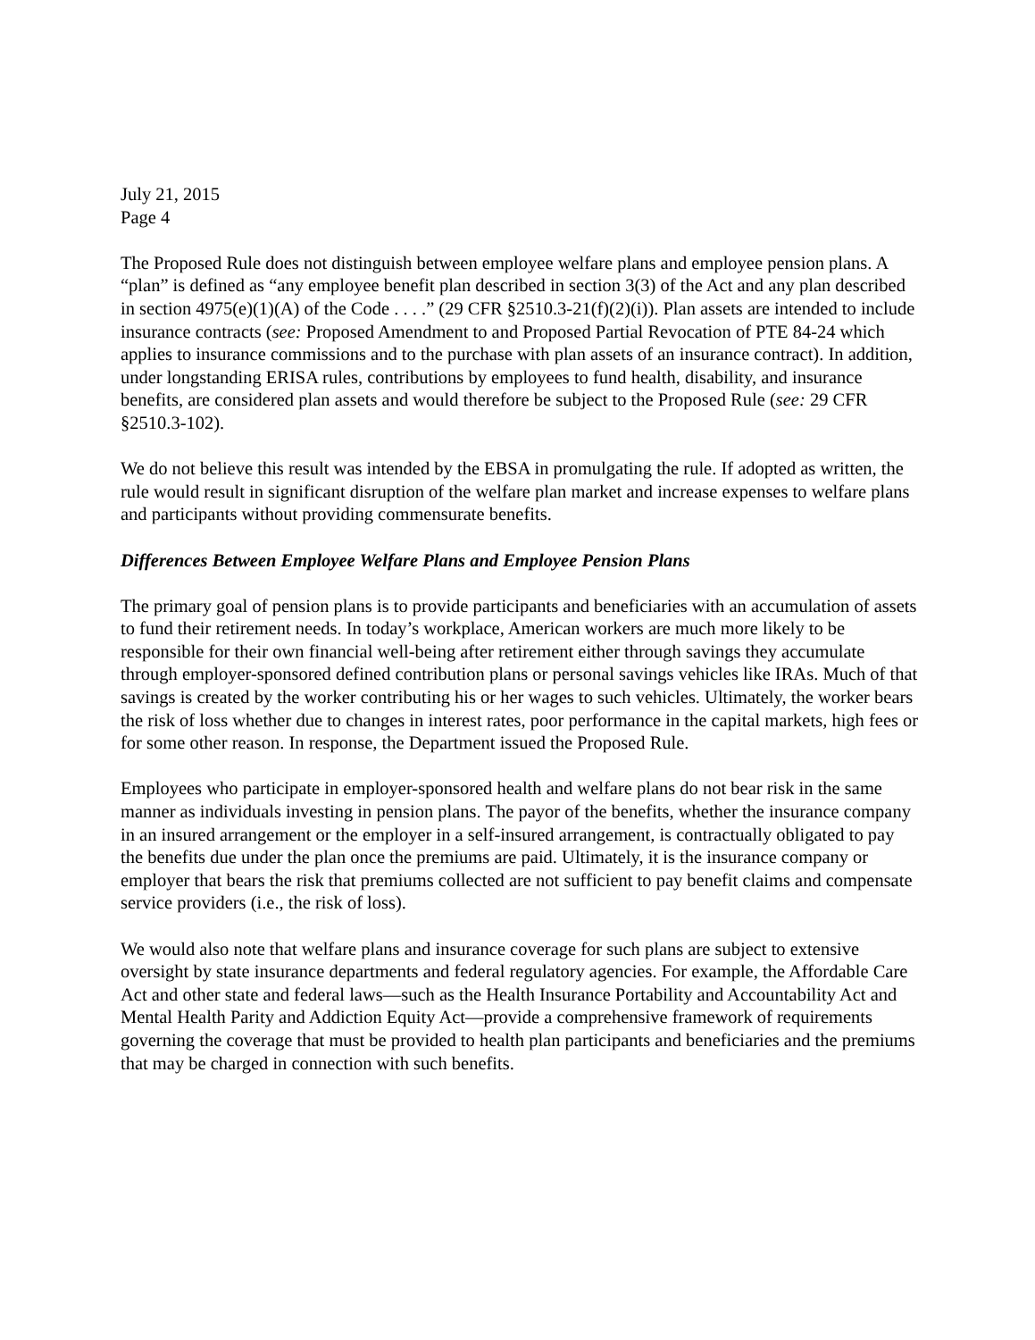July 21, 2015
Page 4
The Proposed Rule does not distinguish between employee welfare plans and employee pension plans. A “plan” is defined as “any employee benefit plan described in section 3(3) of the Act and any plan described in section 4975(e)(1)(A) of the Code . . . .” (29 CFR §2510.3-21(f)(2)(i)). Plan assets are intended to include insurance contracts (see: Proposed Amendment to and Proposed Partial Revocation of PTE 84-24 which applies to insurance commissions and to the purchase with plan assets of an insurance contract). In addition, under longstanding ERISA rules, contributions by employees to fund health, disability, and insurance benefits, are considered plan assets and would therefore be subject to the Proposed Rule (see: 29 CFR §2510.3-102).
We do not believe this result was intended by the EBSA in promulgating the rule. If adopted as written, the rule would result in significant disruption of the welfare plan market and increase expenses to welfare plans and participants without providing commensurate benefits.
Differences Between Employee Welfare Plans and Employee Pension Plans
The primary goal of pension plans is to provide participants and beneficiaries with an accumulation of assets to fund their retirement needs. In today’s workplace, American workers are much more likely to be responsible for their own financial well-being after retirement either through savings they accumulate through employer-sponsored defined contribution plans or personal savings vehicles like IRAs. Much of that savings is created by the worker contributing his or her wages to such vehicles. Ultimately, the worker bears the risk of loss whether due to changes in interest rates, poor performance in the capital markets, high fees or for some other reason. In response, the Department issued the Proposed Rule.
Employees who participate in employer-sponsored health and welfare plans do not bear risk in the same manner as individuals investing in pension plans. The payor of the benefits, whether the insurance company in an insured arrangement or the employer in a self-insured arrangement, is contractually obligated to pay the benefits due under the plan once the premiums are paid. Ultimately, it is the insurance company or employer that bears the risk that premiums collected are not sufficient to pay benefit claims and compensate service providers (i.e., the risk of loss).
We would also note that welfare plans and insurance coverage for such plans are subject to extensive oversight by state insurance departments and federal regulatory agencies. For example, the Affordable Care Act and other state and federal laws—such as the Health Insurance Portability and Accountability Act and Mental Health Parity and Addiction Equity Act—provide a comprehensive framework of requirements governing the coverage that must be provided to health plan participants and beneficiaries and the premiums that may be charged in connection with such benefits.